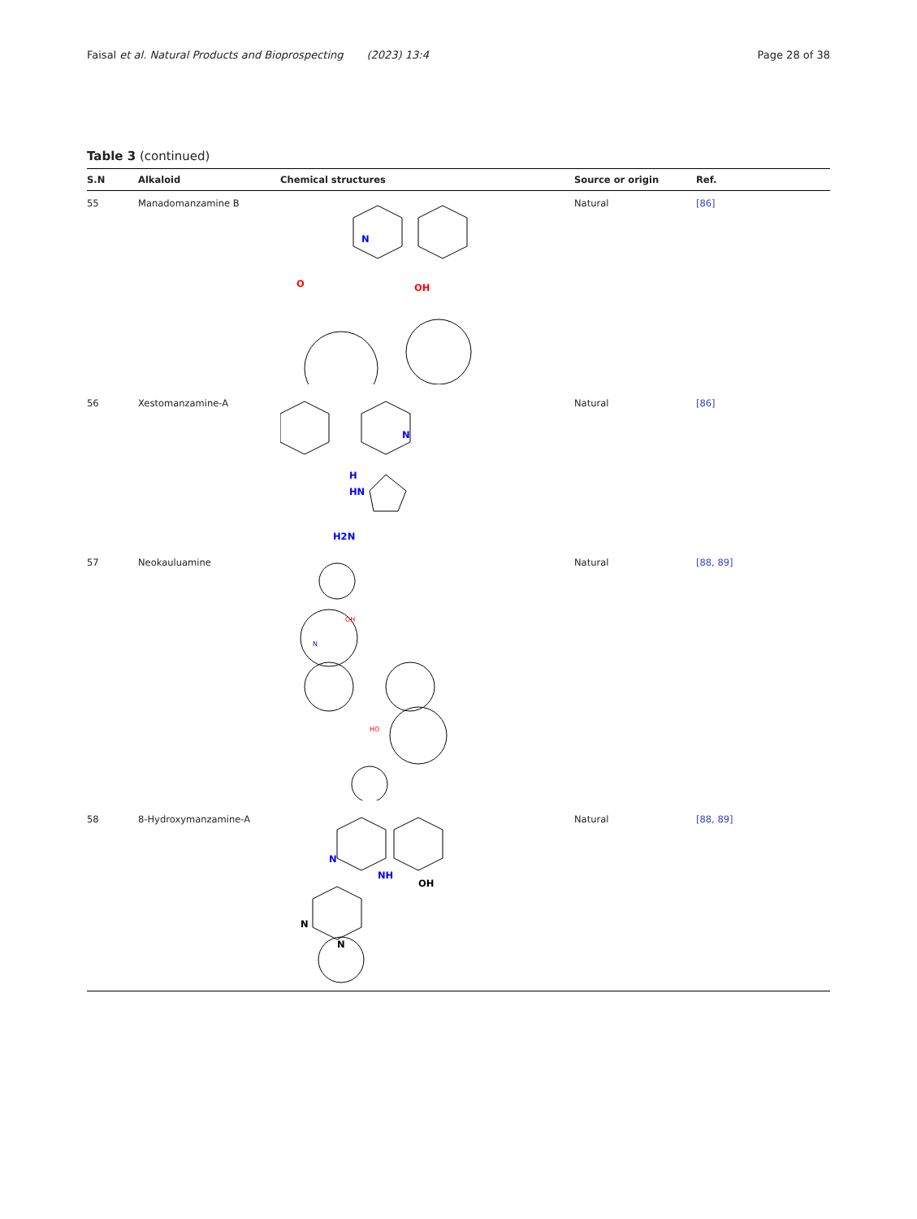Faisal et al. Natural Products and Bioprospecting (2023) 13:4 Page 28 of 38
Table 3 (continued)
| S.N | Alkaloid | Chemical structures | Source or origin | Ref. |
| --- | --- | --- | --- | --- |
| 55 | Manadomanzamine B | N O OH | Natural | [86] |
| 56 | Xestomanzamine-A | N H HN H2N | Natural | [86] |
| 57 | Neokauluamine | N OH HO | Natural | [88, 89] |
| 58 | 8-Hydroxymanzamine-A | N NH OH N N | Natural | [88, 89] |